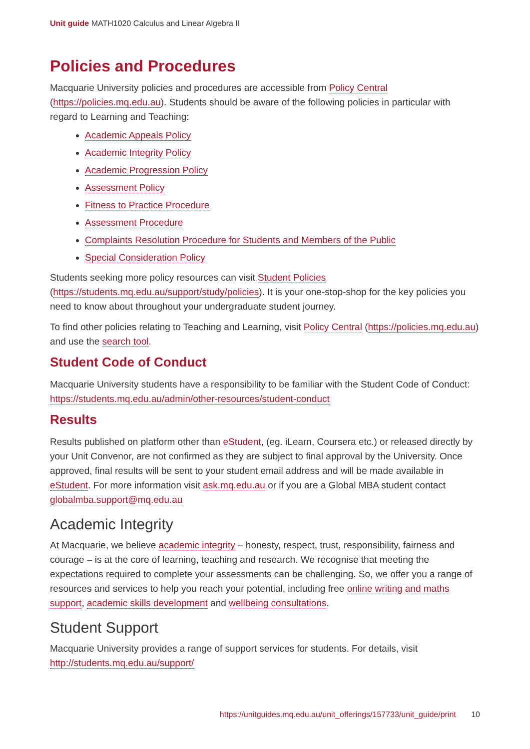Unit guide MATH1020 Calculus and Linear Algebra II
Policies and Procedures
Macquarie University policies and procedures are accessible from Policy Central (https://policies.mq.edu.au). Students should be aware of the following policies in particular with regard to Learning and Teaching:
Academic Appeals Policy
Academic Integrity Policy
Academic Progression Policy
Assessment Policy
Fitness to Practice Procedure
Assessment Procedure
Complaints Resolution Procedure for Students and Members of the Public
Special Consideration Policy
Students seeking more policy resources can visit Student Policies (https://students.mq.edu.au/support/study/policies). It is your one-stop-shop for the key policies you need to know about throughout your undergraduate student journey.
To find other policies relating to Teaching and Learning, visit Policy Central (https://policies.mq.edu.au) and use the search tool.
Student Code of Conduct
Macquarie University students have a responsibility to be familiar with the Student Code of Conduct: https://students.mq.edu.au/admin/other-resources/student-conduct
Results
Results published on platform other than eStudent, (eg. iLearn, Coursera etc.) or released directly by your Unit Convenor, are not confirmed as they are subject to final approval by the University. Once approved, final results will be sent to your student email address and will be made available in eStudent. For more information visit ask.mq.edu.au or if you are a Global MBA student contact globalmba.support@mq.edu.au
Academic Integrity
At Macquarie, we believe academic integrity – honesty, respect, trust, responsibility, fairness and courage – is at the core of learning, teaching and research. We recognise that meeting the expectations required to complete your assessments can be challenging. So, we offer you a range of resources and services to help you reach your potential, including free online writing and maths support, academic skills development and wellbeing consultations.
Student Support
Macquarie University provides a range of support services for students. For details, visit http://students.mq.edu.au/support/
https://unitguides.mq.edu.au/unit_offerings/157733/unit_guide/print 10